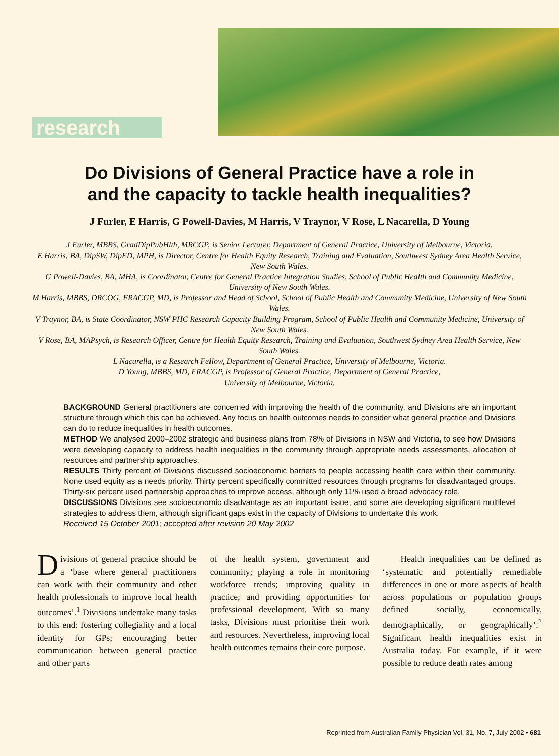research
Do Divisions of General Practice have a role in
and the capacity to tackle health inequalities?
J Furler, E Harris, G Powell-Davies, M Harris, V Traynor, V Rose, L Nacarella, D Young
J Furler, MBBS, GradDipPubHlth, MRCGP, is Senior Lecturer, Department of General Practice, University of Melbourne, Victoria.
E Harris, BA, DipSW, DipED, MPH, is Director, Centre for Health Equity Research, Training and Evaluation, Southwest Sydney Area Health Service, New South Wales.
G Powell-Davies, BA, MHA, is Coordinator, Centre for General Practice Integration Studies, School of Public Health and Community Medicine, University of New South Wales.
M Harris, MBBS, DRCOG, FRACGP, MD, is Professor and Head of School, School of Public Health and Community Medicine, University of New South Wales.
V Traynor, BA, is State Coordinator, NSW PHC Research Capacity Building Program, School of Public Health and Community Medicine, University of New South Wales.
V Rose, BA, MAPsych, is Research Officer, Centre for Health Equity Research, Training and Evaluation, Southwest Sydney Area Health Service, New South Wales.
L Nacarella, is a Research Fellow, Department of General Practice, University of Melbourne, Victoria.
D Young, MBBS, MD, FRACGP, is Professor of General Practice, Department of General Practice,
University of Melbourne, Victoria.
BACKGROUND General practitioners are concerned with improving the health of the community, and Divisions are an important structure through which this can be achieved. Any focus on health outcomes needs to consider what general practice and Divisions can do to reduce inequalities in health outcomes.
METHOD We analysed 2000–2002 strategic and business plans from 78% of Divisions in NSW and Victoria, to see how Divisions were developing capacity to address health inequalities in the community through appropriate needs assessments, allocation of resources and partnership approaches.
RESULTS Thirty percent of Divisions discussed socioeconomic barriers to people accessing health care within their community. None used equity as a needs priority. Thirty percent specifically committed resources through programs for disadvantaged groups. Thirty-six percent used partnership approaches to improve access, although only 11% used a broad advocacy role.
DISCUSSIONS Divisions see socioeconomic disadvantage as an important issue, and some are developing significant multilevel strategies to address them, although significant gaps exist in the capacity of Divisions to undertake this work.
Received 15 October 2001; accepted after revision 20 May 2002
Divisions of general practice should be a ‘base where general practitioners can work with their community and other health professionals to improve local health outcomes’.<sup>1</sup> Divisions undertake many tasks to this end: fostering collegiality and a local identity for GPs; encouraging better communication between general practice and other parts
of the health system, government and community; playing a role in monitoring workforce trends; improving quality in practice; and providing opportunities for professional development. With so many tasks, Divisions must prioritise their work and resources. Nevertheless, improving local health outcomes remains their core purpose.
Health inequalities can be defined as ‘systematic and potentially remediable differences in one or more aspects of health across populations or population groups defined socially, economically, demographically, or geographically’.<sup>2</sup> Significant health inequalities exist in Australia today. For example, if it were possible to reduce death rates among
Reprinted from Australian Family Physician Vol. 31, No. 7, July 2002 • 681